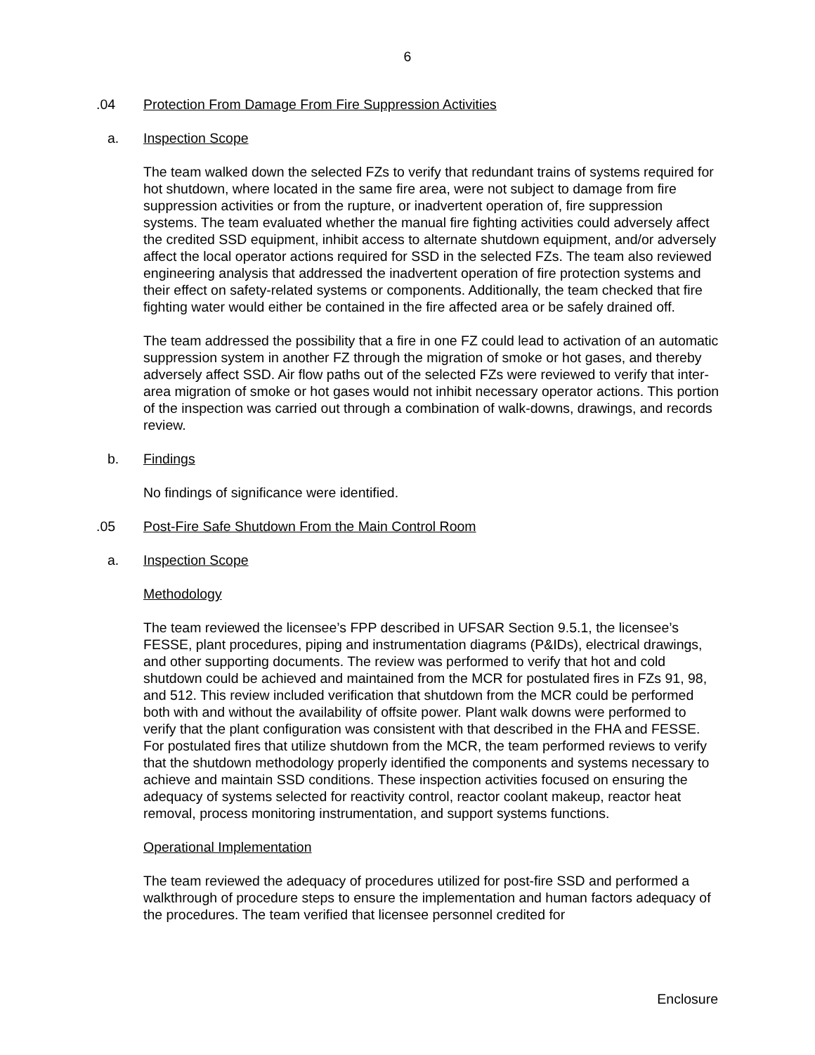6
.04 Protection From Damage From Fire Suppression Activities
a. Inspection Scope
The team walked down the selected FZs to verify that redundant trains of systems required for hot shutdown, where located in the same fire area, were not subject to damage from fire suppression activities or from the rupture, or inadvertent operation of, fire suppression systems. The team evaluated whether the manual fire fighting activities could adversely affect the credited SSD equipment, inhibit access to alternate shutdown equipment, and/or adversely affect the local operator actions required for SSD in the selected FZs. The team also reviewed engineering analysis that addressed the inadvertent operation of fire protection systems and their effect on safety-related systems or components. Additionally, the team checked that fire fighting water would either be contained in the fire affected area or be safely drained off.
The team addressed the possibility that a fire in one FZ could lead to activation of an automatic suppression system in another FZ through the migration of smoke or hot gases, and thereby adversely affect SSD. Air flow paths out of the selected FZs were reviewed to verify that inter-area migration of smoke or hot gases would not inhibit necessary operator actions. This portion of the inspection was carried out through a combination of walk-downs, drawings, and records review.
b. Findings
No findings of significance were identified.
.05 Post-Fire Safe Shutdown From the Main Control Room
a. Inspection Scope
Methodology
The team reviewed the licensee’s FPP described in UFSAR Section 9.5.1, the licensee’s FESSE, plant procedures, piping and instrumentation diagrams (P&IDs), electrical drawings, and other supporting documents. The review was performed to verify that hot and cold shutdown could be achieved and maintained from the MCR for postulated fires in FZs 91, 98, and 512. This review included verification that shutdown from the MCR could be performed both with and without the availability of offsite power. Plant walk downs were performed to verify that the plant configuration was consistent with that described in the FHA and FESSE. For postulated fires that utilize shutdown from the MCR, the team performed reviews to verify that the shutdown methodology properly identified the components and systems necessary to achieve and maintain SSD conditions. These inspection activities focused on ensuring the adequacy of systems selected for reactivity control, reactor coolant makeup, reactor heat removal, process monitoring instrumentation, and support systems functions.
Operational Implementation
The team reviewed the adequacy of procedures utilized for post-fire SSD and performed a walkthrough of procedure steps to ensure the implementation and human factors adequacy of the procedures. The team verified that licensee personnel credited for
Enclosure